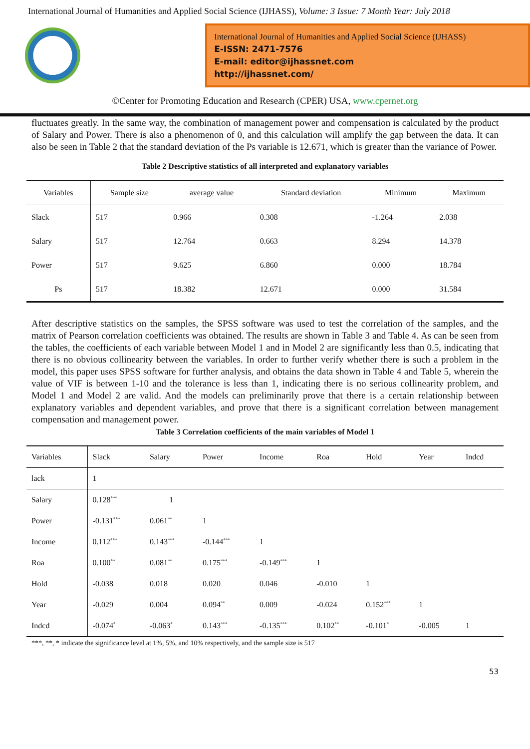International Journal of Humanities and Applied Social Science (IJHASS), Volume: 3 Issue: 7 Month Year: July 2018
International Journal of Humanities and Applied Social Science (IJHASS)
E-ISSN: 2471-7576
E-mail: editor@ijhassnet.com
http://ijhassnet.com/
©Center for Promoting Education and Research (CPER) USA, www.cpernet.org
fluctuates greatly. In the same way, the combination of management power and compensation is calculated by the product of Salary and Power. There is also a phenomenon of 0, and this calculation will amplify the gap between the data. It can also be seen in Table 2 that the standard deviation of the Ps variable is 12.671, which is greater than the variance of Power.
Table 2 Descriptive statistics of all interpreted and explanatory variables
| Variables | Sample size | average value | Standard deviation | Minimum | Maximum |
| --- | --- | --- | --- | --- | --- |
| Slack | 517 | 0.966 | 0.308 | -1.264 | 2.038 |
| Salary | 517 | 12.764 | 0.663 | 8.294 | 14.378 |
| Power | 517 | 9.625 | 6.860 | 0.000 | 18.784 |
| Ps | 517 | 18.382 | 12.671 | 0.000 | 31.584 |
After descriptive statistics on the samples, the SPSS software was used to test the correlation of the samples, and the matrix of Pearson correlation coefficients was obtained. The results are shown in Table 3 and Table 4. As can be seen from the tables, the coefficients of each variable between Model 1 and in Model 2 are significantly less than 0.5, indicating that there is no obvious collinearity between the variables. In order to further verify whether there is such a problem in the model, this paper uses SPSS software for further analysis, and obtains the data shown in Table 4 and Table 5, wherein the value of VIF is between 1-10 and the tolerance is less than 1, indicating there is no serious collinearity problem, and Model 1 and Model 2 are valid. And the models can preliminarily prove that there is a certain relationship between explanatory variables and dependent variables, and prove that there is a significant correlation between management compensation and management power.
Table 3 Correlation coefficients of the main variables of Model 1
| Variables | Slack | Salary | Power | Income | Roa | Hold | Year | Indcd |
| --- | --- | --- | --- | --- | --- | --- | --- | --- |
| lack | 1 | | | | | | | |
| Salary | 0.128<sup>***</sup> | 1 | | | | | | |
| Power | -0.131<sup>***</sup> | 0.061<sup>**</sup> | 1 | | | | | |
| Income | 0.112<sup>***</sup> | 0.143<sup>***</sup> | -0.144<sup>***</sup> | 1 | | | | |
| Roa | 0.100<sup>**</sup> | 0.081<sup>**</sup> | 0.175<sup>***</sup> | -0.149<sup>***</sup> | 1 | | | |
| Hold | -0.038 | 0.018 | 0.020 | 0.046 | -0.010 | 1 | | |
| Year | -0.029 | 0.004 | 0.094<sup>**</sup> | 0.009 | -0.024 | 0.152<sup>***</sup> | 1 | |
| Indcd | -0.074<sup>*</sup> | -0.063<sup>*</sup> | 0.143<sup>***</sup> | -0.135<sup>***</sup> | 0.102<sup>**</sup> | -0.101<sup>*</sup> | -0.005 | 1 |
***, **, * indicate the significance level at 1%, 5%, and 10% respectively, and the sample size is 517
53